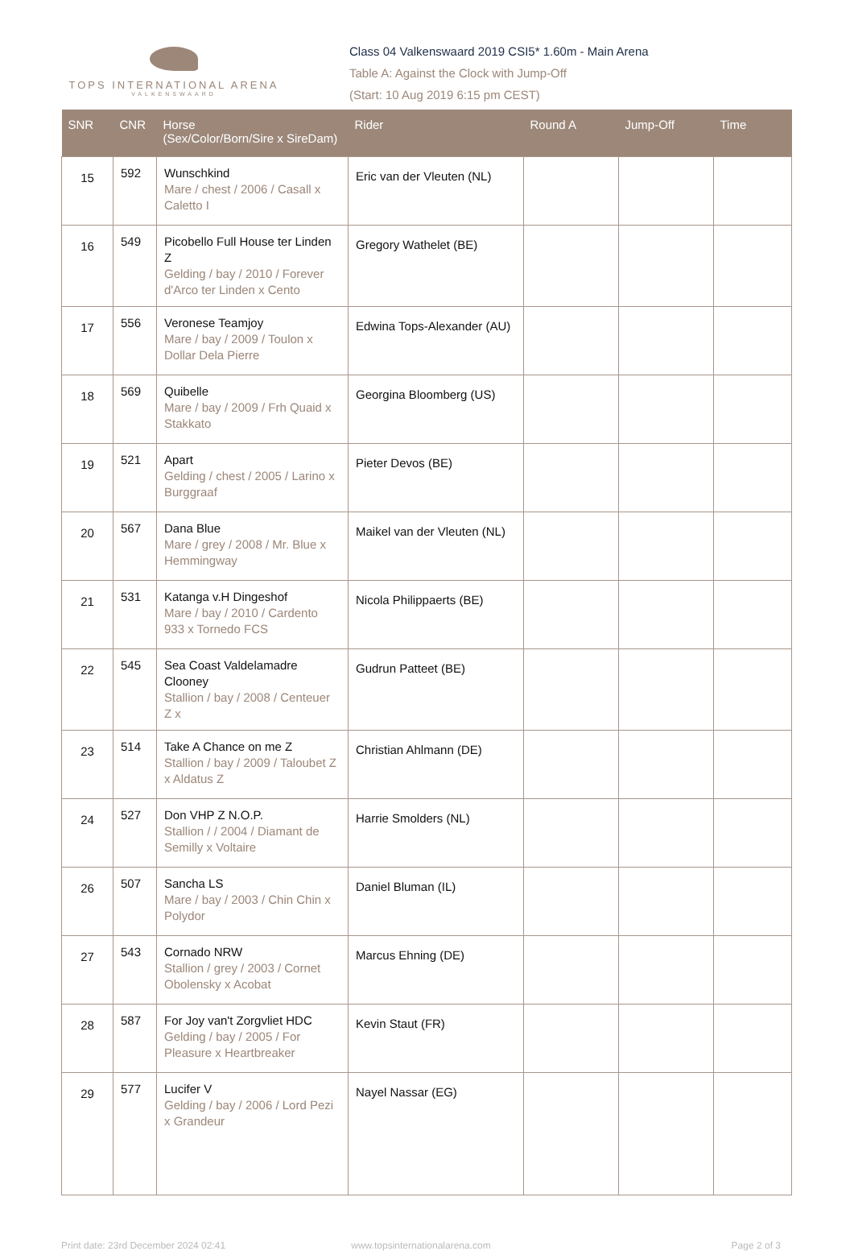TOPS INTERNATIONAL ARENA
VALKENSWAARD
Class 04 Valkenswaard 2019 CSI5* 1.60m - Main Arena
Table A: Against the Clock with Jump-Off
(Start: 10 Aug 2019 6:15 pm CEST)
| SNR | CNR | Horse (Sex/Color/Born/Sire x SireDam) | Rider | Round A | Jump-Off | Time |
| --- | --- | --- | --- | --- | --- | --- |
| 15 | 592 | Wunschkind Mare / chest / 2006 / Casall x Caletto I | Eric van der Vleuten (NL) | | | |
| 16 | 549 | Picobello Full House ter Linden Z Gelding / bay / 2010 / Forever d'Arco ter Linden x Cento | Gregory Wathelet (BE) | | | |
| 17 | 556 | Veronese Teamjoy Mare / bay / 2009 / Toulon x Dollar Dela Pierre | Edwina Tops-Alexander (AU) | | | |
| 18 | 569 | Quibelle Mare / bay / 2009 / Frh Quaid x Stakkato | Georgina Bloomberg (US) | | | |
| 19 | 521 | Apart Gelding / chest / 2005 / Larino x Burggraaf | Pieter Devos (BE) | | | |
| 20 | 567 | Dana Blue Mare / grey / 2008 / Mr. Blue x Hemmingway | Maikel van der Vleuten (NL) | | | |
| 21 | 531 | Katanga v.H Dingeshof Mare / bay / 2010 / Cardento 933 x Tornedo FCS | Nicola Philippaerts (BE) | | | |
| 22 | 545 | Sea Coast Valdelamadre Clooney Stallion / bay / 2008 / Centeuer Z x | Gudrun Patteet (BE) | | | |
| 23 | 514 | Take A Chance on me Z Stallion / bay / 2009 / Taloubet Z x Aldatus Z | Christian Ahlmann (DE) | | | |
| 24 | 527 | Don VHP Z N.O.P. Stallion / / 2004 / Diamant de Semilly x Voltaire | Harrie Smolders (NL) | | | |
| 26 | 507 | Sancha LS Mare / bay / 2003 / Chin Chin x Polydor | Daniel Bluman (IL) | | | |
| 27 | 543 | Cornado NRW Stallion / grey / 2003 / Cornet Obolensky x Acobat | Marcus Ehning (DE) | | | |
| 28 | 587 | For Joy van't Zorgvliet HDC Gelding / bay / 2005 / For Pleasure x Heartbreaker | Kevin Staut (FR) | | | |
| 29 | 577 | Lucifer V Gelding / bay / 2006 / Lord Pezi x Grandeur | Nayel Nassar (EG) | | | |
Print date: 23rd December 2024 02:41
www.topsinternationalarena.com Page 2 of 3